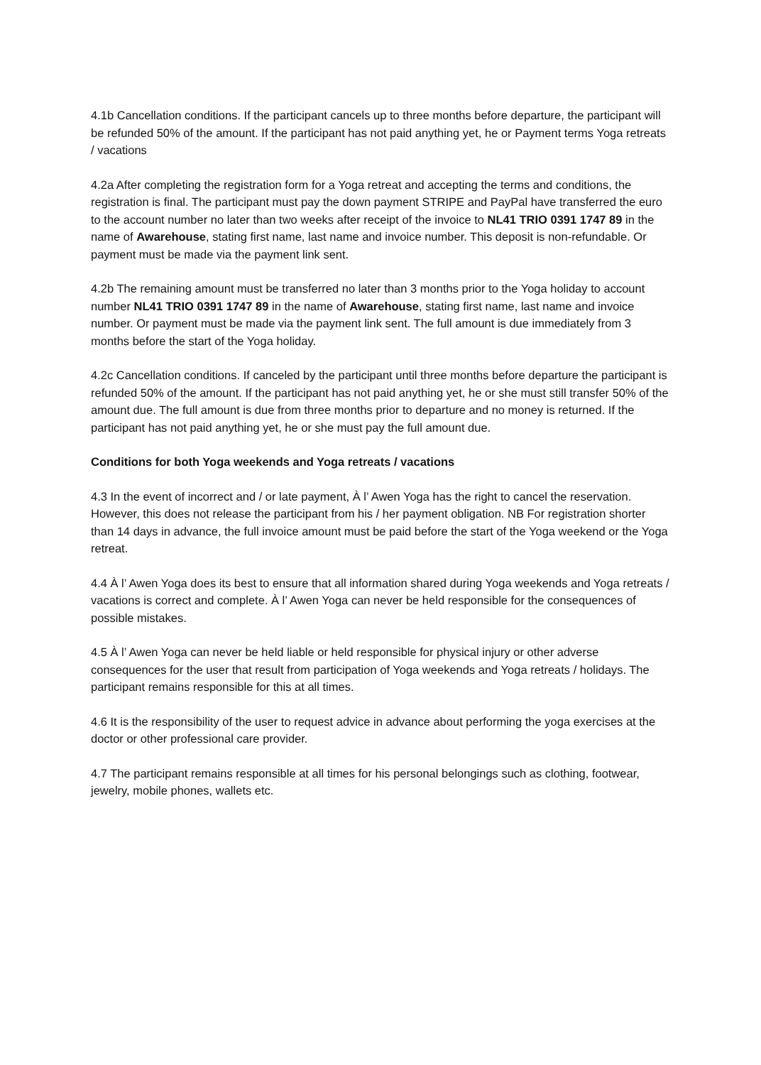4.1b Cancellation conditions. If the participant cancels up to three months before departure, the participant will be refunded 50% of the amount. If the participant has not paid anything yet, he or Payment terms Yoga retreats / vacations
4.2a After completing the registration form for a Yoga retreat and accepting the terms and conditions, the registration is final. The participant must pay the down payment STRIPE and PayPal have transferred the euro to the account number no later than two weeks after receipt of the invoice to NL41 TRIO 0391 1747 89 in the name of Awarehouse, stating first name, last name and invoice number. This deposit is non-refundable. Or payment must be made via the payment link sent.
4.2b The remaining amount must be transferred no later than 3 months prior to the Yoga holiday to account number NL41 TRIO 0391 1747 89 in the name of Awarehouse, stating first name, last name and invoice number. Or payment must be made via the payment link sent. The full amount is due immediately from 3 months before the start of the Yoga holiday.
4.2c Cancellation conditions. If canceled by the participant until three months before departure the participant is refunded 50% of the amount. If the participant has not paid anything yet, he or she must still transfer 50% of the amount due. The full amount is due from three months prior to departure and no money is returned. If the participant has not paid anything yet, he or she must pay the full amount due.
Conditions for both Yoga weekends and Yoga retreats / vacations
4.3 In the event of incorrect and / or late payment, À l’ Awen Yoga has the right to cancel the reservation. However, this does not release the participant from his / her payment obligation. NB For registration shorter than 14 days in advance, the full invoice amount must be paid before the start of the Yoga weekend or the Yoga retreat.
4.4 À l’ Awen Yoga does its best to ensure that all information shared during Yoga weekends and Yoga retreats / vacations is correct and complete. À l’ Awen Yoga can never be held responsible for the consequences of possible mistakes.
4.5 À l’ Awen Yoga can never be held liable or held responsible for physical injury or other adverse consequences for the user that result from participation of Yoga weekends and Yoga retreats / holidays. The participant remains responsible for this at all times.
4.6 It is the responsibility of the user to request advice in advance about performing the yoga exercises at the doctor or other professional care provider.
4.7 The participant remains responsible at all times for his personal belongings such as clothing, footwear, jewelry, mobile phones, wallets etc.